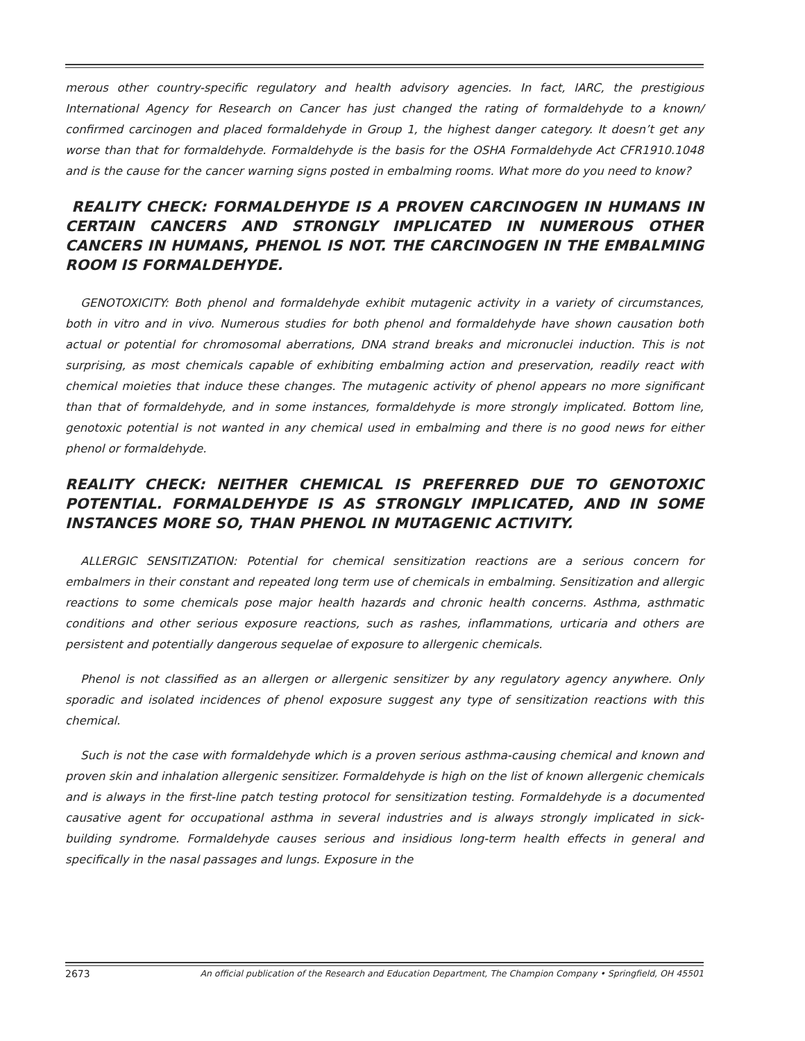merous other country-specific regulatory and health advisory agencies. In fact, IARC, the prestigious International Agency for Research on Cancer has just changed the rating of formaldehyde to a known/ confirmed carcinogen and placed formaldehyde in Group 1, the highest danger category. It doesn’t get any worse than that for formaldehyde. Formaldehyde is the basis for the OSHA Formaldehyde Act CFR1910.1048 and is the cause for the cancer warning signs posted in embalming rooms. What more do you need to know?
REALITY CHECK: FORMALDEHYDE IS A PROVEN CARCINOGEN IN HUMANS IN CERTAIN CANCERS AND STRONGLY IMPLICATED IN NUMEROUS OTHER CANCERS IN HUMANS, PHENOL IS NOT. THE CARCINOGEN IN THE EMBALMING ROOM IS FORMALDEHYDE.
GENOTOXICITY: Both phenol and formaldehyde exhibit mutagenic activity in a variety of circumstances, both in vitro and in vivo. Numerous studies for both phenol and formaldehyde have shown causation both actual or potential for chromosomal aberrations, DNA strand breaks and micronuclei induction. This is not surprising, as most chemicals capable of exhibiting embalming action and preservation, readily react with chemical moieties that induce these changes. The mutagenic activity of phenol appears no more significant than that of formaldehyde, and in some instances, formaldehyde is more strongly implicated. Bottom line, genotoxic potential is not wanted in any chemical used in embalming and there is no good news for either phenol or formaldehyde.
REALITY CHECK: NEITHER CHEMICAL IS PREFERRED DUE TO GENOTOXIC POTENTIAL. FORMALDEHYDE IS AS STRONGLY IMPLICATED, AND IN SOME INSTANCES MORE SO, THAN PHENOL IN MUTAGENIC ACTIVITY.
ALLERGIC SENSITIZATION: Potential for chemical sensitization reactions are a serious concern for embalmers in their constant and repeated long term use of chemicals in embalming. Sensitization and allergic reactions to some chemicals pose major health hazards and chronic health concerns. Asthma, asthmatic conditions and other serious exposure reactions, such as rashes, inflammations, urticaria and others are persistent and potentially dangerous sequelae of exposure to allergenic chemicals.
Phenol is not classified as an allergen or allergenic sensitizer by any regulatory agency anywhere. Only sporadic and isolated incidences of phenol exposure suggest any type of sensitization reactions with this chemical.
Such is not the case with formaldehyde which is a proven serious asthma-causing chemical and known and proven skin and inhalation allergenic sensitizer. Formaldehyde is high on the list of known allergenic chemicals and is always in the first-line patch testing protocol for sensitization testing. Formaldehyde is a documented causative agent for occupational asthma in several industries and is always strongly implicated in sick-building syndrome. Formaldehyde causes serious and insidious long-term health effects in general and specifically in the nasal passages and lungs. Exposure in the
2673 An official publication of the Research and Education Department, The Champion Company • Springfield, OH 45501